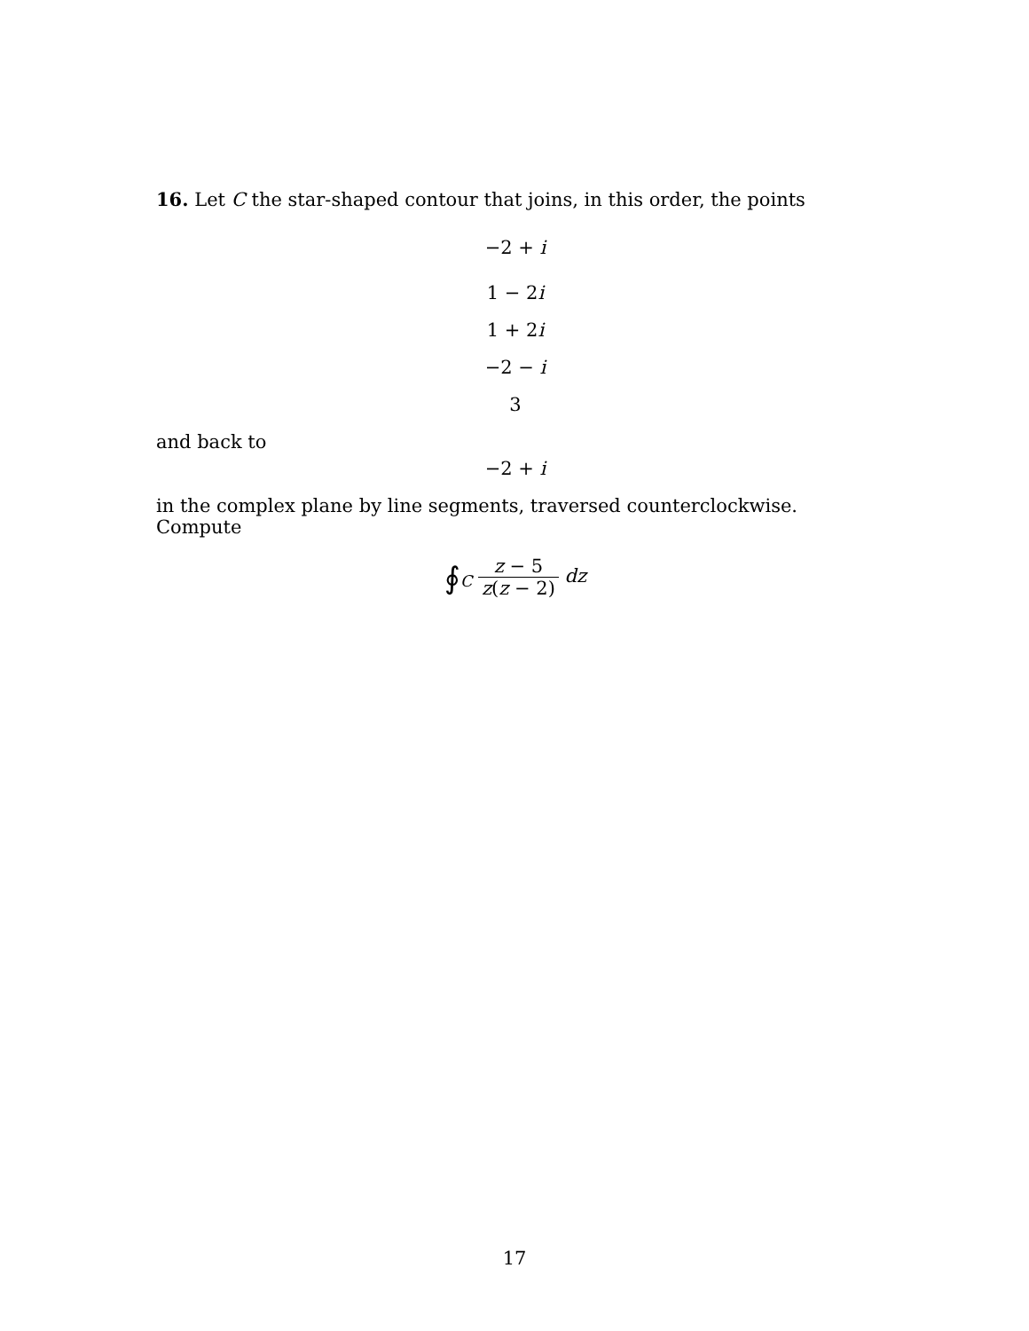16. Let C the star-shaped contour that joins, in this order, the points
−2 + i
1 − 2i
1 + 2i
−2 − i
3
and back to
−2 + i
in the complex plane by line segments, traversed counterclockwise. Compute
∮<sub>C</sub> z − 5 z(z − 2) dz
17